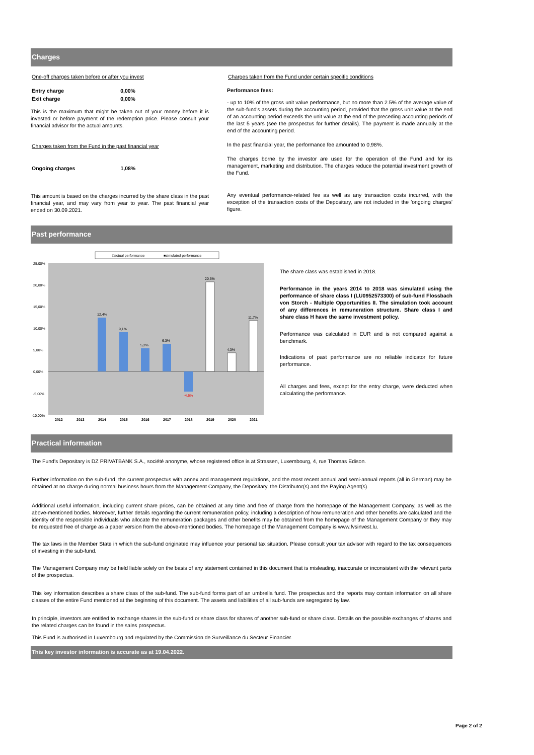Charges
One-off charges taken before or after you invest
| Entry charge | 0,00% |
| Exit charge | 0,00% |
This is the maximum that might be taken out of your money before it is invested or before payment of the redemption price. Please consult your financial advisor for the actual amounts.
Charges taken from the Fund in the past financial year
| Ongoing charges | 1,08% |
This amount is based on the charges incurred by the share class in the past financial year, and may vary from year to year. The past financial year ended on 30.09.2021.
Charges taken from the Fund under certain specific conditions
Performance fees:
- up to 10% of the gross unit value performance, but no more than 2.5% of the average value of the sub-fund's assets during the accounting period, provided that the gross unit value at the end of an accounting period exceeds the unit value at the end of the preceding accounting periods of the last 5 years (see the prospectus for further details). The payment is made annually at the end of the accounting period.
In the past financial year, the performance fee amounted to 0,98%.
The charges borne by the investor are used for the operation of the Fund and for its management, marketing and distribution. The charges reduce the potential investment growth of the Fund.
Any eventual performance-related fee as well as any transaction costs incurred, with the exception of the transaction costs of the Depositary, are not included in the 'ongoing charges' figure.
Past performance
□actual performance
■simulated performance
25,00%
20,00%
15,00%
10,00%
5,00%
0,00%
-5,00%
-10,00%
12,4%
9,1%
5,3%
6,3%
-4,6%
20,6%
4,3%
11,7%
2012
2013
2014
2015
2016
2017
2018
2019
2020
2021
The share class was established in 2018.
Performance in the years 2014 to 2018 was simulated using the performance of share class I (LU0952573300) of sub-fund Flossbach von Storch - Multiple Opportunities II. The simulation took account of any differences in remuneration structure. Share class I and share class H have the same investment policy.
Performance was calculated in EUR and is not compared against a benchmark.
Indications of past performance are no reliable indicator for future performance.
All charges and fees, except for the entry charge, were deducted when calculating the performance.
Practical information
The Fund's Depositary is DZ PRIVATBANK S.A., société anonyme, whose registered office is at Strassen, Luxembourg, 4, rue Thomas Edison.
Further information on the sub-fund, the current prospectus with annex and management regulations, and the most recent annual and semi-annual reports (all in German) may be obtained at no charge during normal business hours from the Management Company, the Depositary, the Distributor(s) and the Paying Agent(s).
Additional useful information, including current share prices, can be obtained at any time and free of charge from the homepage of the Management Company, as well as the above-mentioned bodies. Moreover, further details regarding the current remuneration policy, including a description of how remuneration and other benefits are calculated and the identity of the responsible individuals who allocate the remuneration packages and other benefits may be obtained from the homepage of the Management Company or they may be requested free of charge as a paper version from the above-mentioned bodies. The homepage of the Management Company is www.fvsinvest.lu.
The tax laws in the Member State in which the sub-fund originated may influence your personal tax situation. Please consult your tax advisor with regard to the tax consequences of investing in the sub-fund.
The Management Company may be held liable solely on the basis of any statement contained in this document that is misleading, inaccurate or inconsistent with the relevant parts of the prospectus.
This key information describes a share class of the sub-fund. The sub-fund forms part of an umbrella fund. The prospectus and the reports may contain information on all share classes of the entire Fund mentioned at the beginning of this document. The assets and liabilities of all sub-funds are segregated by law.
In principle, investors are entitled to exchange shares in the sub-fund or share class for shares of another sub-fund or share class. Details on the possible exchanges of shares and the related charges can be found in the sales prospectus.
This Fund is authorised in Luxembourg and regulated by the Commission de Surveillance du Secteur Financier.
This key investor information is accurate as at 19.04.2022.
Page 2 of 2